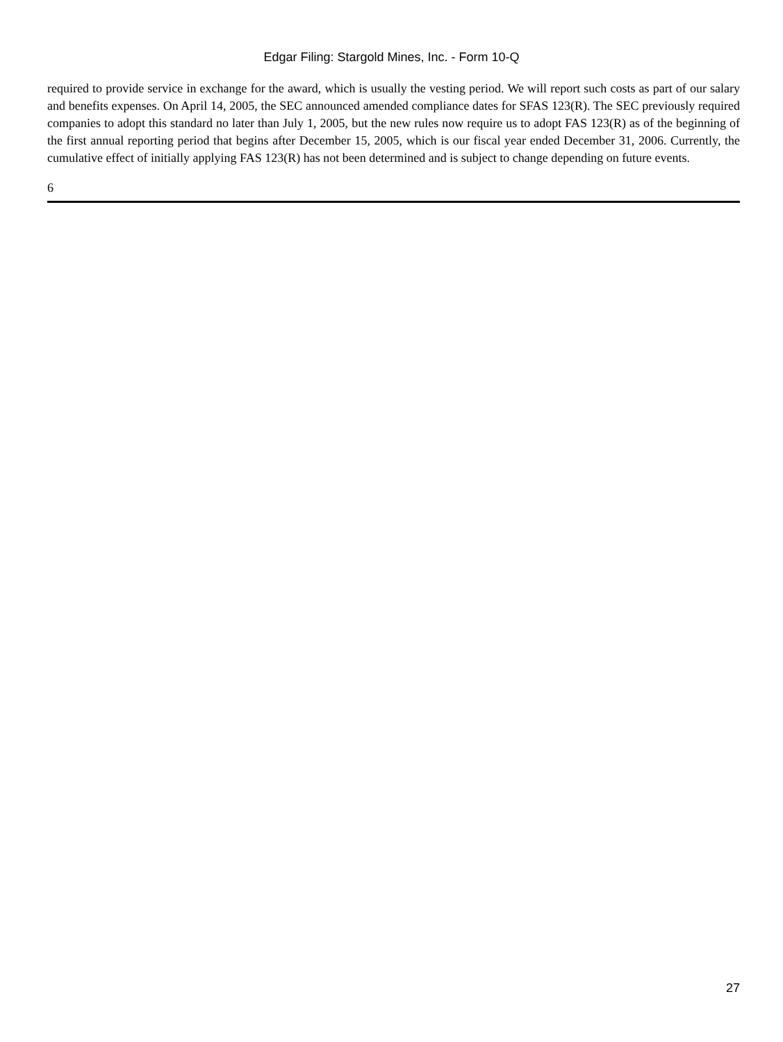Edgar Filing: Stargold Mines, Inc. - Form 10-Q
required to provide service in exchange for the award, which is usually the vesting period. We will report such costs as part of our salary and benefits expenses. On April 14, 2005, the SEC announced amended compliance dates for SFAS 123(R). The SEC previously required companies to adopt this standard no later than July 1, 2005, but the new rules now require us to adopt FAS 123(R) as of the beginning of the first annual reporting period that begins after December 15, 2005, which is our fiscal year ended December 31, 2006. Currently, the cumulative effect of initially applying FAS 123(R) has not been determined and is subject to change depending on future events.
6
27